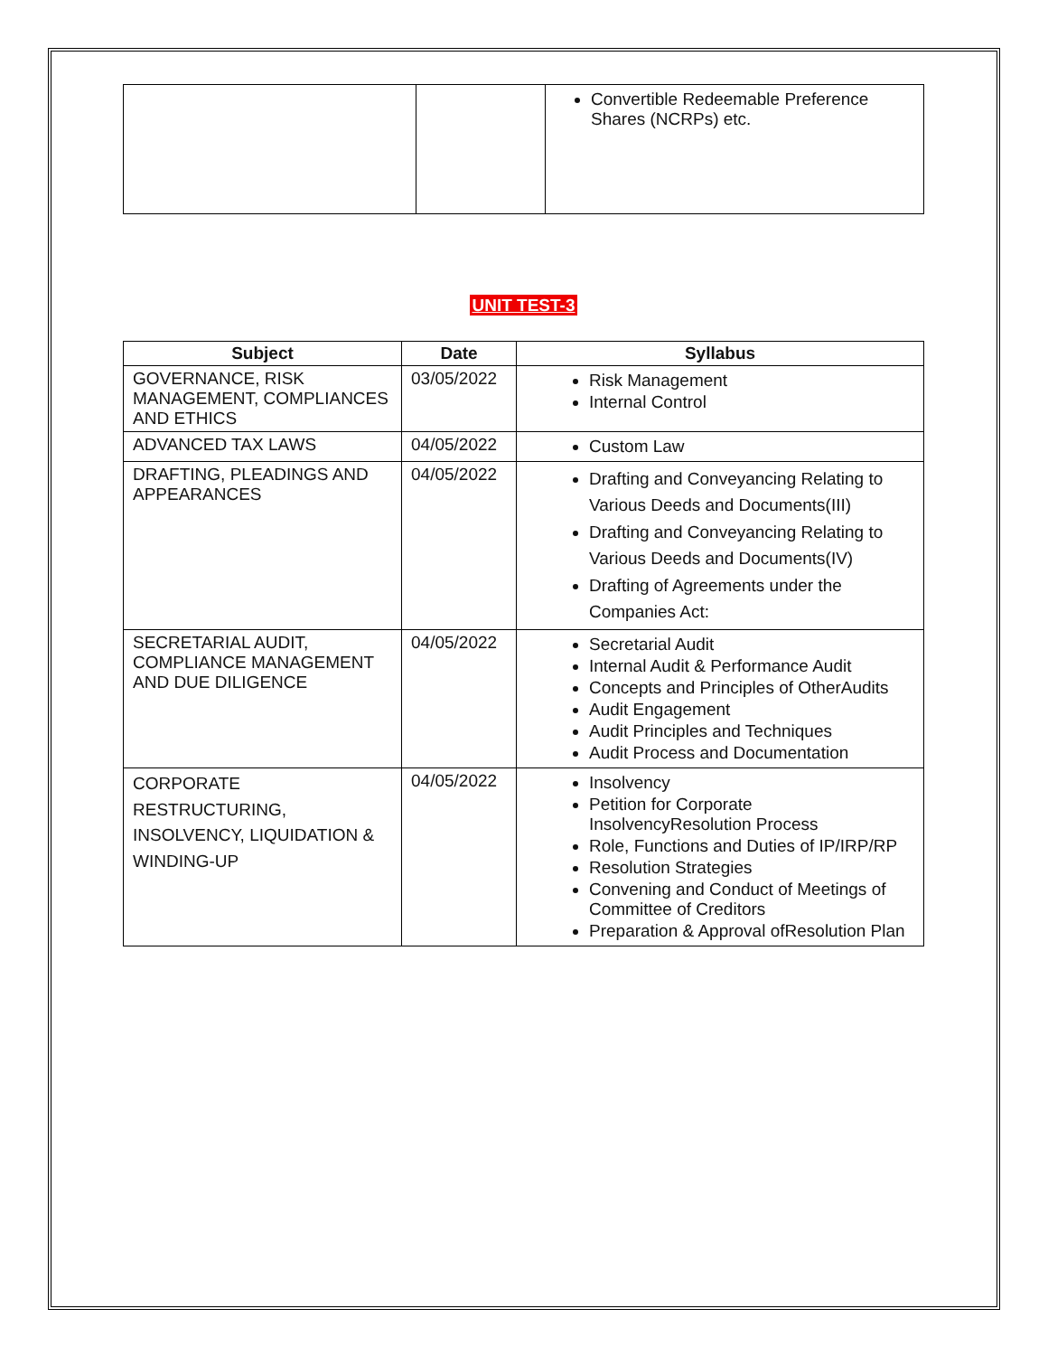| | | Convertible Redeemable Preference Shares (NCRPs) etc. |
UNIT TEST-3
| Subject | Date | Syllabus |
| --- | --- | --- |
| GOVERNANCE, RISK MANAGEMENT, COMPLIANCES AND ETHICS | 03/05/2022 | Risk Management Internal Control |
| ADVANCED TAX LAWS | 04/05/2022 | Custom Law |
| DRAFTING, PLEADINGS AND APPEARANCES | 04/05/2022 | Drafting and Conveyancing Relating to Various Deeds and Documents(III) Drafting and Conveyancing Relating to Various Deeds and Documents(IV) Drafting of Agreements under the Companies Act: |
| SECRETARIAL AUDIT, COMPLIANCE MANAGEMENT AND DUE DILIGENCE | 04/05/2022 | Secretarial Audit Internal Audit & Performance Audit Concepts and Principles of OtherAudits Audit Engagement Audit Principles and Techniques Audit Process and Documentation |
| CORPORATE RESTRUCTURING, INSOLVENCY, LIQUIDATION & WINDING-UP | 04/05/2022 | Insolvency Petition for Corporate InsolvencyResolution Process Role, Functions and Duties of IP/IRP/RP Resolution Strategies Convening and Conduct of Meetings of Committee of Creditors Preparation & Approval ofResolution Plan |